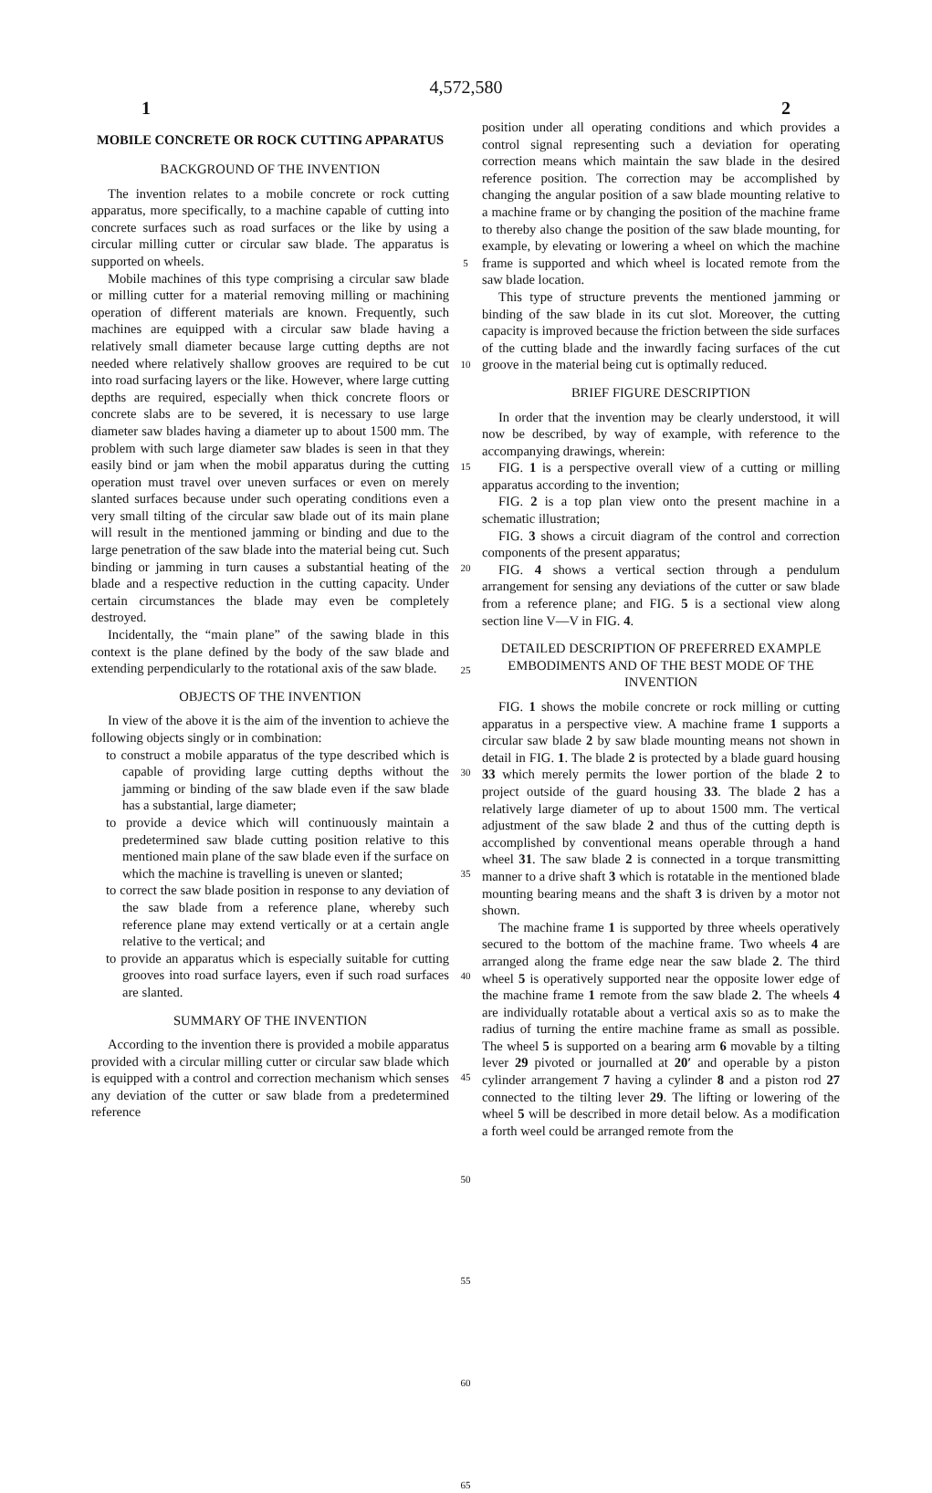1
4,572,580
2
MOBILE CONCRETE OR ROCK CUTTING APPARATUS
BACKGROUND OF THE INVENTION
The invention relates to a mobile concrete or rock cutting apparatus, more specifically, to a machine capable of cutting into concrete surfaces such as road surfaces or the like by using a circular milling cutter or circular saw blade. The apparatus is supported on wheels.
Mobile machines of this type comprising a circular saw blade or milling cutter for a material removing milling or machining operation of different materials are known. Frequently, such machines are equipped with a circular saw blade having a relatively small diameter because large cutting depths are not needed where relatively shallow grooves are required to be cut into road surfacing layers or the like. However, where large cutting depths are required, especially when thick concrete floors or concrete slabs are to be severed, it is necessary to use large diameter saw blades having a diameter up to about 1500 mm. The problem with such large diameter saw blades is seen in that they easily bind or jam when the mobil apparatus during the cutting operation must travel over uneven surfaces or even on merely slanted surfaces because under such operating conditions even a very small tilting of the circular saw blade out of its main plane will result in the mentioned jamming or binding and due to the large penetration of the saw blade into the material being cut. Such binding or jamming in turn causes a substantial heating of the blade and a respective reduction in the cutting capacity. Under certain circumstances the blade may even be completely destroyed.
Incidentally, the “main plane” of the sawing blade in this context is the plane defined by the body of the saw blade and extending perpendicularly to the rotational axis of the saw blade.
OBJECTS OF THE INVENTION
In view of the above it is the aim of the invention to achieve the following objects singly or in combination:
to construct a mobile apparatus of the type described which is capable of providing large cutting depths without the jamming or binding of the saw blade even if the saw blade has a substantial, large diameter;
to provide a device which will continuously maintain a predetermined saw blade cutting position relative to this mentioned main plane of the saw blade even if the surface on which the machine is travelling is uneven or slanted;
to correct the saw blade position in response to any deviation of the saw blade from a reference plane, whereby such reference plane may extend vertically or at a certain angle relative to the vertical; and
to provide an apparatus which is especially suitable for cutting grooves into road surface layers, even if such road surfaces are slanted.
SUMMARY OF THE INVENTION
According to the invention there is provided a mobile apparatus provided with a circular milling cutter or circular saw blade which is equipped with a control and correction mechanism which senses any deviation of the cutter or saw blade from a predetermined reference
5
10
15
20
25
30
35
40
45
50
55
60
65
position under all operating conditions and which provides a control signal representing such a deviation for operating correction means which maintain the saw blade in the desired reference position. The correction may be accomplished by changing the angular position of a saw blade mounting relative to a machine frame or by changing the position of the machine frame to thereby also change the position of the saw blade mounting, for example, by elevating or lowering a wheel on which the machine frame is supported and which wheel is located remote from the saw blade location.
This type of structure prevents the mentioned jamming or binding of the saw blade in its cut slot. Moreover, the cutting capacity is improved because the friction between the side surfaces of the cutting blade and the inwardly facing surfaces of the cut groove in the material being cut is optimally reduced.
BRIEF FIGURE DESCRIPTION
In order that the invention may be clearly understood, it will now be described, by way of example, with reference to the accompanying drawings, wherein:
FIG. 1 is a perspective overall view of a cutting or milling apparatus according to the invention;
FIG. 2 is a top plan view onto the present machine in a schematic illustration;
FIG. 3 shows a circuit diagram of the control and correction components of the present apparatus;
FIG. 4 shows a vertical section through a pendulum arrangement for sensing any deviations of the cutter or saw blade from a reference plane; and FIG. 5 is a sectional view along section line V—V in FIG. 4.
DETAILED DESCRIPTION OF PREFERRED EXAMPLE EMBODIMENTS AND OF THE BEST MODE OF THE INVENTION
FIG. 1 shows the mobile concrete or rock milling or cutting apparatus in a perspective view. A machine frame 1 supports a circular saw blade 2 by saw blade mounting means not shown in detail in FIG. 1. The blade 2 is protected by a blade guard housing 33 which merely permits the lower portion of the blade 2 to project outside of the guard housing 33. The blade 2 has a relatively large diameter of up to about 1500 mm. The vertical adjustment of the saw blade 2 and thus of the cutting depth is accomplished by conventional means operable through a hand wheel 31. The saw blade 2 is connected in a torque transmitting manner to a drive shaft 3 which is rotatable in the mentioned blade mounting bearing means and the shaft 3 is driven by a motor not shown.
The machine frame 1 is supported by three wheels operatively secured to the bottom of the machine frame. Two wheels 4 are arranged along the frame edge near the saw blade 2. The third wheel 5 is operatively supported near the opposite lower edge of the machine frame 1 remote from the saw blade 2. The wheels 4 are individually rotatable about a vertical axis so as to make the radius of turning the entire machine frame as small as possible. The wheel 5 is supported on a bearing arm 6 movable by a tilting lever 29 pivoted or journalled at 20′ and operable by a piston cylinder arrangement 7 having a cylinder 8 and a piston rod 27 connected to the tilting lever 29. The lifting or lowering of the wheel 5 will be described in more detail below. As a modification a forth weel could be arranged remote from the